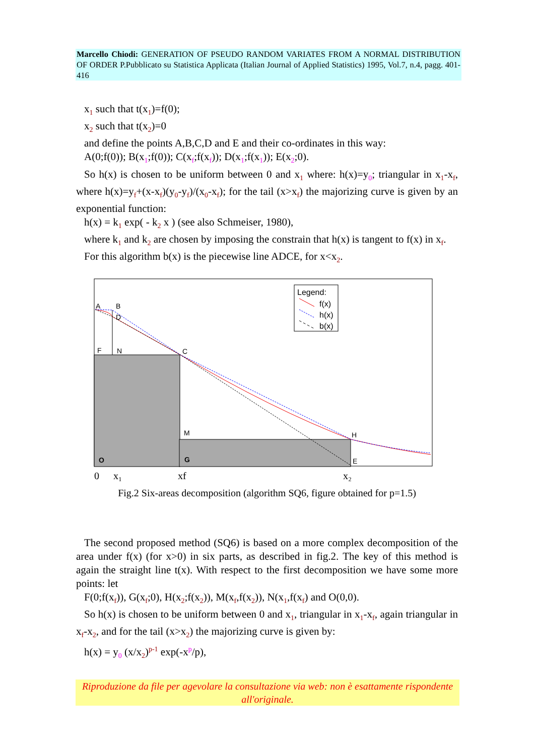Marcello Chiodi: GENERATION OF PSEUDO RANDOM VARIATES FROM A NORMAL DISTRIBUTION OF ORDER P.Pubblicato su Statistica Applicata (Italian Journal of Applied Statistics) 1995, Vol.7, n.4, pagg. 401-416
x<sub>1</sub> such that t(x<sub>1</sub>)=f(0);
x<sub>2</sub> such that t(x<sub>2</sub>)=0
and define the points A,B,C,D and E and their co-ordinates in this way:
A(0;f(0)); B(x<sub>1</sub>;f(0)); C(x<sub>f</sub>;f(x<sub>f</sub>)); D(x<sub>1</sub>;f(x<sub>1</sub>)); E(x<sub>2</sub>;0).
So h(x) is chosen to be uniform between 0 and x<sub>1</sub> where: h(x)=y<sub>0</sub>; triangular in x<sub>1</sub>-x<sub>f</sub>, where h(x)=y<sub>f</sub>+(x-x<sub>f</sub>)(y<sub>0</sub>-y<sub>f</sub>)/(x<sub>0</sub>-x<sub>f</sub>); for the tail (x>x<sub>f</sub>) the majorizing curve is given by an exponential function:
h(x) = k<sub>1</sub> exp( - k<sub>2</sub> x ) (see also Schmeiser, 1980),
where k<sub>1</sub> and k<sub>2</sub> are chosen by imposing the constrain that h(x) is tangent to f(x) in x<sub>f</sub>.
For this algorithm b(x) is the piecewise line ADCE, for x<x<sub>2</sub>.
Legend:
f(x)
h(x)
b(x)
A
B
D
F
N
C
M
H
E
O
G
0
x₁
xf
x₂
Fig.2 Six-areas decomposition (algorithm SQ6, figure obtained for p=1.5)
The second proposed method (SQ6) is based on a more complex decomposition of the area under f(x) (for x>0) in six parts, as described in fig.2. The key of this method is again the straight line t(x). With respect to the first decomposition we have some more points: let
F(0;f(x<sub>f</sub>)), G(x<sub>f</sub>;0), H(x<sub>2</sub>;f(x<sub>2</sub>)), M(x<sub>f</sub>,f(x<sub>2</sub>)), N(x<sub>1</sub>,f(x<sub>f</sub>) and O(0,0).
So h(x) is chosen to be uniform between 0 and x<sub>1</sub>, triangular in x<sub>1</sub>-x<sub>f</sub>, again triangular in x<sub>f</sub>-x<sub>2</sub>, and for the tail (x>x<sub>2</sub>) the majorizing curve is given by:
h(x) = y<sub>0</sub> (x/x<sub>2</sub>)<sup>p-1</sup> exp(-x<sup>p</sup>/p),
Riproduzione da file per agevolare la consultazione via web: non è esattamente rispondente all'originale.